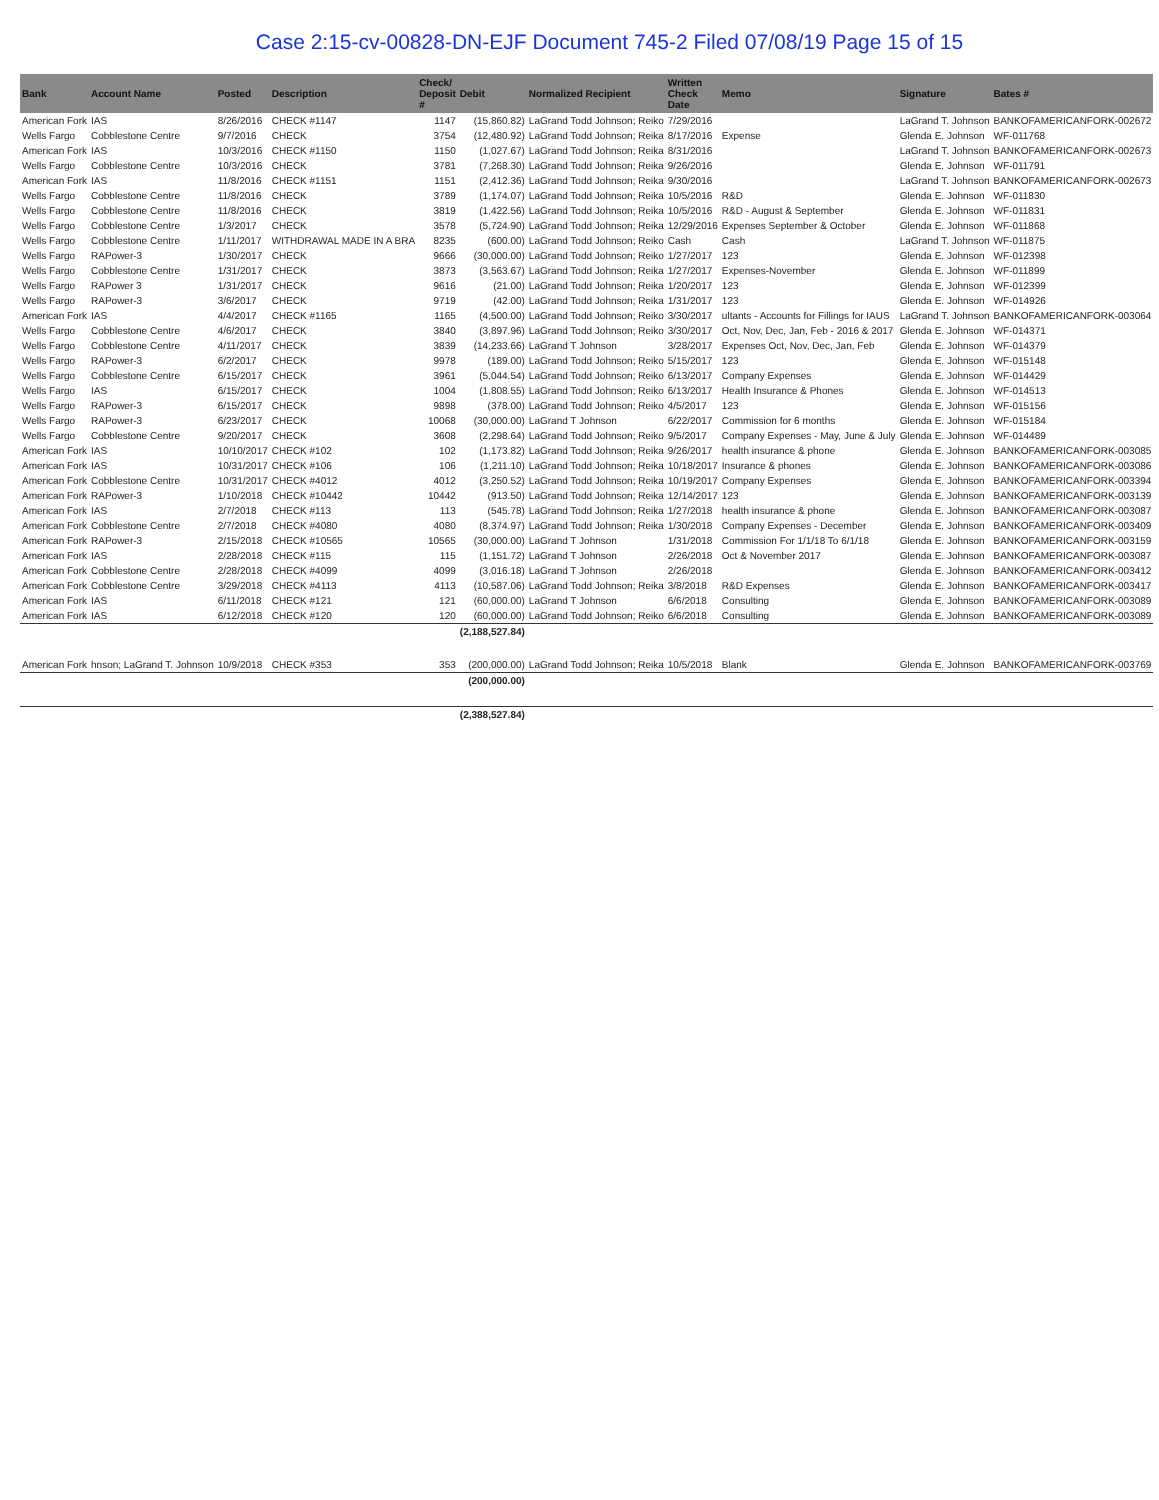Case 2:15-cv-00828-DN-EJF Document 745-2 Filed 07/08/19 Page 15 of 15
| Bank | Account Name | Posted | Description | Check/ Deposit # | Debit | Normalized Recipient | Written Check Date | Memo | Signature | Bates # |
| --- | --- | --- | --- | --- | --- | --- | --- | --- | --- | --- |
| American Fork | IAS | 8/26/2016 | CHECK #1147 | 1147 | (15,860.82) | LaGrand Todd Johnson; Reiko | 7/29/2016 | | LaGrand T. Johnson | BANKOFAMERICANFORK-002672 |
| Wells Fargo | Cobblestone Centre | 9/7/2016 | CHECK | 3754 | (12,480.92) | LaGrand Todd Johnson; Reika | 8/17/2016 | Expense | Glenda E. Johnson | WF-011768 |
| American Fork | IAS | 10/3/2016 | CHECK #1150 | 1150 | (1,027.67) | LaGrand Todd Johnson; Reika | 8/31/2016 | | LaGrand T. Johnson | BANKOFAMERICANFORK-002673 |
| Wells Fargo | Cobblestone Centre | 10/3/2016 | CHECK | 3781 | (7,268.30) | LaGrand Todd Johnson; Reika | 9/26/2016 | | Glenda E. Johnson | WF-011791 |
| American Fork | IAS | 11/8/2016 | CHECK #1151 | 1151 | (2,412.36) | LaGrand Todd Johnson; Reika | 9/30/2016 | | LaGrand T. Johnson | BANKOFAMERICANFORK-002673 |
| Wells Fargo | Cobblestone Centre | 11/8/2016 | CHECK | 3789 | (1,174.07) | LaGrand Todd Johnson; Reika | 10/5/2016 | R&D | Glenda E. Johnson | WF-011830 |
| Wells Fargo | Cobblestone Centre | 11/8/2016 | CHECK | 3819 | (1,422.56) | LaGrand Todd Johnson; Reika | 10/5/2016 | R&D - August & September | Glenda E. Johnson | WF-011831 |
| Wells Fargo | Cobblestone Centre | 1/3/2017 | CHECK | 3578 | (5,724.90) | LaGrand Todd Johnson; Reika | 12/29/2016 | Expenses September & October | Glenda E. Johnson | WF-011868 |
| Wells Fargo | Cobblestone Centre | 1/11/2017 | WITHDRAWAL MADE IN A BRA | 8235 | (600.00) | LaGrand Todd Johnson; Reiko | Cash | Cash | LaGrand T. Johnson | WF-011875 |
| Wells Fargo | RAPower-3 | 1/30/2017 | CHECK | 9666 | (30,000.00) | LaGrand Todd Johnson; Reiko | 1/27/2017 | 123 | Glenda E. Johnson | WF-012398 |
| Wells Fargo | Cobblestone Centre | 1/31/2017 | CHECK | 3873 | (3,563.67) | LaGrand Todd Johnson; Reika | 1/27/2017 | Expenses-November | Glenda E. Johnson | WF-011899 |
| Wells Fargo | RAPower 3 | 1/31/2017 | CHECK | 9616 | (21.00) | LaGrand Todd Johnson; Reika | 1/20/2017 | 123 | Glenda E. Johnson | WF-012399 |
| Wells Fargo | RAPower-3 | 3/6/2017 | CHECK | 9719 | (42.00) | LaGrand Todd Johnson; Reika | 1/31/2017 | 123 | Glenda E. Johnson | WF-014926 |
| American Fork | IAS | 4/4/2017 | CHECK #1165 | 1165 | (4,500.00) | LaGrand Todd Johnson; Reiko | 3/30/2017 | ultants - Accounts for Fillings for IAUS | LaGrand T. Johnson | BANKOFAMERICANFORK-003064 |
| Wells Fargo | Cobblestone Centre | 4/6/2017 | CHECK | 3840 | (3,897.96) | LaGrand Todd Johnson; Reiko | 3/30/2017 | Oct, Nov, Dec, Jan, Feb - 2016 & 2017 | Glenda E. Johnson | WF-014371 |
| Wells Fargo | Cobblestone Centre | 4/11/2017 | CHECK | 3839 | (14,233.66) | LaGrand T Johnson | 3/28/2017 | Expenses Oct, Nov, Dec, Jan, Feb | Glenda E. Johnson | WF-014379 |
| Wells Fargo | RAPower-3 | 6/2/2017 | CHECK | 9978 | (189.00) | LaGrand Todd Johnson; Reiko | 5/15/2017 | 123 | Glenda E. Johnson | WF-015148 |
| Wells Fargo | Cobblestone Centre | 6/15/2017 | CHECK | 3961 | (5,044.54) | LaGrand Todd Johnson; Reiko | 6/13/2017 | Company Expenses | Glenda E. Johnson | WF-014429 |
| Wells Fargo | IAS | 6/15/2017 | CHECK | 1004 | (1,808.55) | LaGrand Todd Johnson; Reiko | 6/13/2017 | Health Insurance & Phones | Glenda E. Johnson | WF-014513 |
| Wells Fargo | RAPower-3 | 6/15/2017 | CHECK | 9898 | (378.00) | LaGrand Todd Johnson; Reiko | 4/5/2017 | 123 | Glenda E. Johnson | WF-015156 |
| Wells Fargo | RAPower-3 | 6/23/2017 | CHECK | 10068 | (30,000.00) | LaGrand T Johnson | 6/22/2017 | Commission for 6 months | Glenda E. Johnson | WF-015184 |
| Wells Fargo | Cobblestone Centre | 9/20/2017 | CHECK | 3608 | (2,298.64) | LaGrand Todd Johnson; Reiko | 9/5/2017 | Company Expenses - May, June & July | Glenda E. Johnson | WF-014489 |
| American Fork | IAS | 10/10/2017 | CHECK #102 | 102 | (1,173.82) | LaGrand Todd Johnson; Reika | 9/26/2017 | health insurance & phone | Glenda E. Johnson | BANKOFAMERICANFORK-003085 |
| American Fork | IAS | 10/31/2017 | CHECK #106 | 106 | (1,211.10) | LaGrand Todd Johnson; Reika | 10/18/2017 | Insurance & phones | Glenda E. Johnson | BANKOFAMERICANFORK-003086 |
| American Fork | Cobblestone Centre | 10/31/2017 | CHECK #4012 | 4012 | (3,250.52) | LaGrand Todd Johnson; Reika | 10/19/2017 | Company Expenses | Glenda E. Johnson | BANKOFAMERICANFORK-003394 |
| American Fork | RAPower-3 | 1/10/2018 | CHECK #10442 | 10442 | (913.50) | LaGrand Todd Johnson; Reika | 12/14/2017 | 123 | Glenda E. Johnson | BANKOFAMERICANFORK-003139 |
| American Fork | IAS | 2/7/2018 | CHECK #113 | 113 | (545.78) | LaGrand Todd Johnson; Reika | 1/27/2018 | health insurance & phone | Glenda E. Johnson | BANKOFAMERICANFORK-003087 |
| American Fork | Cobblestone Centre | 2/7/2018 | CHECK #4080 | 4080 | (8,374.97) | LaGrand Todd Johnson; Reika | 1/30/2018 | Company Expenses - December | Glenda E. Johnson | BANKOFAMERICANFORK-003409 |
| American Fork | RAPower-3 | 2/15/2018 | CHECK #10565 | 10565 | (30,000.00) | LaGrand T Johnson | 1/31/2018 | Commission For 1/1/18 To 6/1/18 | Glenda E. Johnson | BANKOFAMERICANFORK-003159 |
| American Fork | IAS | 2/28/2018 | CHECK #115 | 115 | (1,151.72) | LaGrand T Johnson | 2/26/2018 | Oct & November 2017 | Glenda E. Johnson | BANKOFAMERICANFORK-003087 |
| American Fork | Cobblestone Centre | 2/28/2018 | CHECK #4099 | 4099 | (3,016.18) | LaGrand T Johnson | 2/26/2018 | | Glenda E. Johnson | BANKOFAMERICANFORK-003412 |
| American Fork | Cobblestone Centre | 3/29/2018 | CHECK #4113 | 4113 | (10,587.06) | LaGrand Todd Johnson; Reika | 3/8/2018 | R&D Expenses | Glenda E. Johnson | BANKOFAMERICANFORK-003417 |
| American Fork | IAS | 6/11/2018 | CHECK #121 | 121 | (60,000.00) | LaGrand T Johnson | 6/6/2018 | Consulting | Glenda E. Johnson | BANKOFAMERICANFORK-003089 |
| American Fork | IAS | 6/12/2018 | CHECK #120 | 120 | (60,000.00) | LaGrand Todd Johnson; Reiko | 6/6/2018 | Consulting | Glenda E. Johnson | BANKOFAMERICANFORK-003089 |
| | | | | | (2,188,527.84) | | | | | |
| American Fork | hnson; LaGrand T. Johnson | 10/9/2018 | CHECK #353 | 353 | (200,000.00) | LaGrand Todd Johnson; Reika | 10/5/2018 | Blank | Glenda E. Johnson | BANKOFAMERICANFORK-003769 |
| | | | | | (200,000.00) | | | | | |
| | | | | | (2,388,527.84) | | | | | |